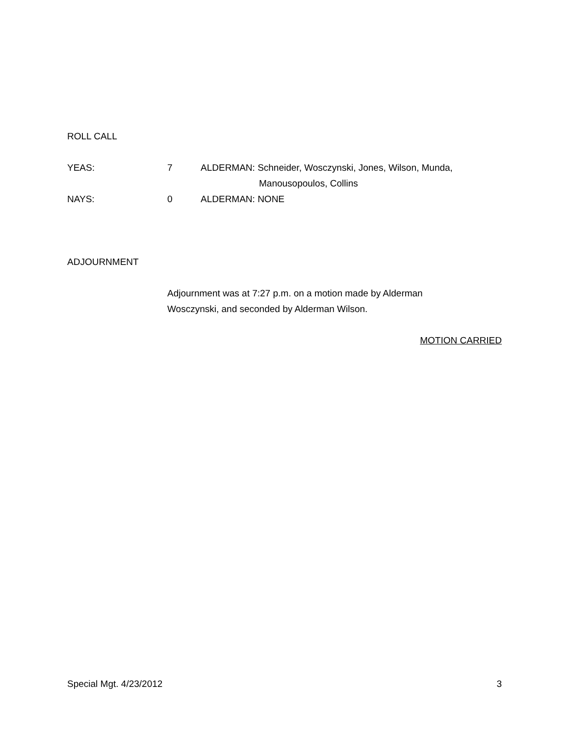ROLL CALL
YEAS: 7 ALDERMAN: Schneider, Wosczynski, Jones, Wilson, Munda,
Manousopoulos, Collins
NAYS: 0 ALDERMAN: NONE
ADJOURNMENT
Adjournment was at 7:27 p.m. on a motion made by Alderman
Wosczynski, and seconded by Alderman Wilson.
MOTION CARRIED
Special Mgt. 4/23/2012 3